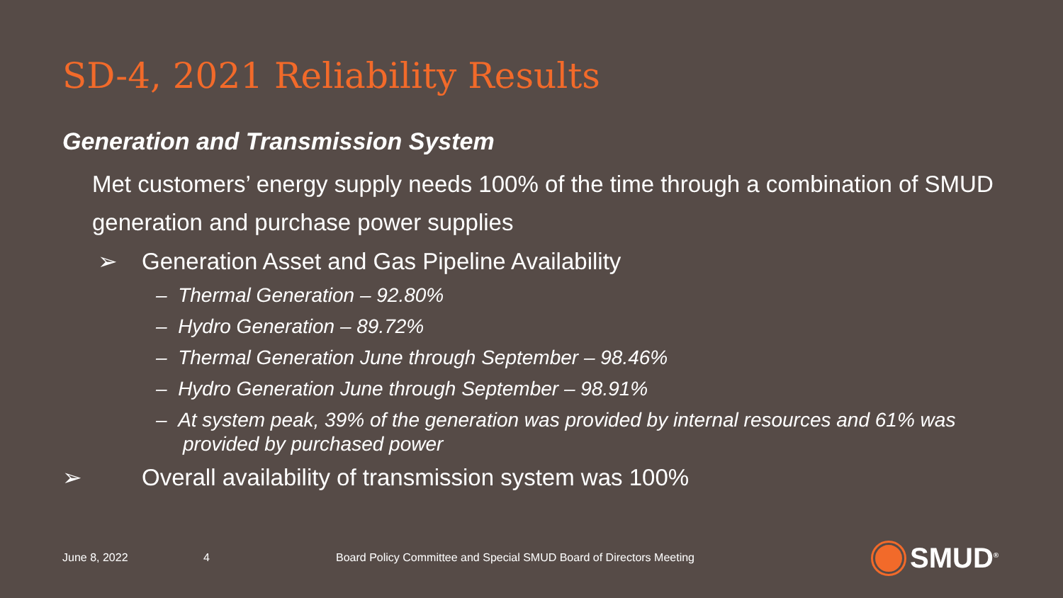SD-4, 2021 Reliability Results
Generation and Transmission System
Met customers’ energy supply needs 100% of the time through a combination of SMUD generation and purchase power supplies
➢ Generation Asset and Gas Pipeline Availability
– Thermal Generation – 92.80%
– Hydro Generation – 89.72%
– Thermal Generation June through September – 98.46%
– Hydro Generation June through September – 98.91%
– At system peak, 39% of the generation was provided by internal resources and 61% was provided by purchased power
➢ Overall availability of transmission system was 100%
June 8, 2022 4
Board Policy Committee and Special SMUD Board of Directors Meeting
SMUD<sup>®</sup>